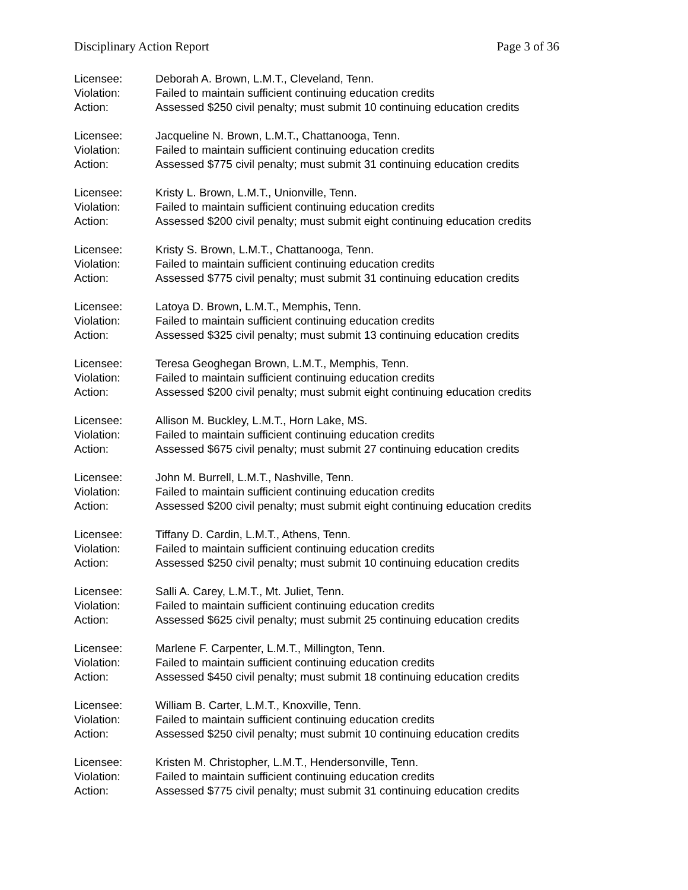Disciplinary Action Report Page 3 of 36
Licensee: Deborah A. Brown, L.M.T., Cleveland, Tenn.
Violation: Failed to maintain sufficient continuing education credits
Action: Assessed $250 civil penalty; must submit 10 continuing education credits
Licensee: Jacqueline N. Brown, L.M.T., Chattanooga, Tenn.
Violation: Failed to maintain sufficient continuing education credits
Action: Assessed $775 civil penalty; must submit 31 continuing education credits
Licensee: Kristy L. Brown, L.M.T., Unionville, Tenn.
Violation: Failed to maintain sufficient continuing education credits
Action: Assessed $200 civil penalty; must submit eight continuing education credits
Licensee: Kristy S. Brown, L.M.T., Chattanooga, Tenn.
Violation: Failed to maintain sufficient continuing education credits
Action: Assessed $775 civil penalty; must submit 31 continuing education credits
Licensee: Latoya D. Brown, L.M.T., Memphis, Tenn.
Violation: Failed to maintain sufficient continuing education credits
Action: Assessed $325 civil penalty; must submit 13 continuing education credits
Licensee: Teresa Geoghegan Brown, L.M.T., Memphis, Tenn.
Violation: Failed to maintain sufficient continuing education credits
Action: Assessed $200 civil penalty; must submit eight continuing education credits
Licensee: Allison M. Buckley, L.M.T., Horn Lake, MS.
Violation: Failed to maintain sufficient continuing education credits
Action: Assessed $675 civil penalty; must submit 27 continuing education credits
Licensee: John M. Burrell, L.M.T., Nashville, Tenn.
Violation: Failed to maintain sufficient continuing education credits
Action: Assessed $200 civil penalty; must submit eight continuing education credits
Licensee: Tiffany D. Cardin, L.M.T., Athens, Tenn.
Violation: Failed to maintain sufficient continuing education credits
Action: Assessed $250 civil penalty; must submit 10 continuing education credits
Licensee: Salli A. Carey, L.M.T., Mt. Juliet, Tenn.
Violation: Failed to maintain sufficient continuing education credits
Action: Assessed $625 civil penalty; must submit 25 continuing education credits
Licensee: Marlene F. Carpenter, L.M.T., Millington, Tenn.
Violation: Failed to maintain sufficient continuing education credits
Action: Assessed $450 civil penalty; must submit 18 continuing education credits
Licensee: William B. Carter, L.M.T., Knoxville, Tenn.
Violation: Failed to maintain sufficient continuing education credits
Action: Assessed $250 civil penalty; must submit 10 continuing education credits
Licensee: Kristen M. Christopher, L.M.T., Hendersonville, Tenn.
Violation: Failed to maintain sufficient continuing education credits
Action: Assessed $775 civil penalty; must submit 31 continuing education credits